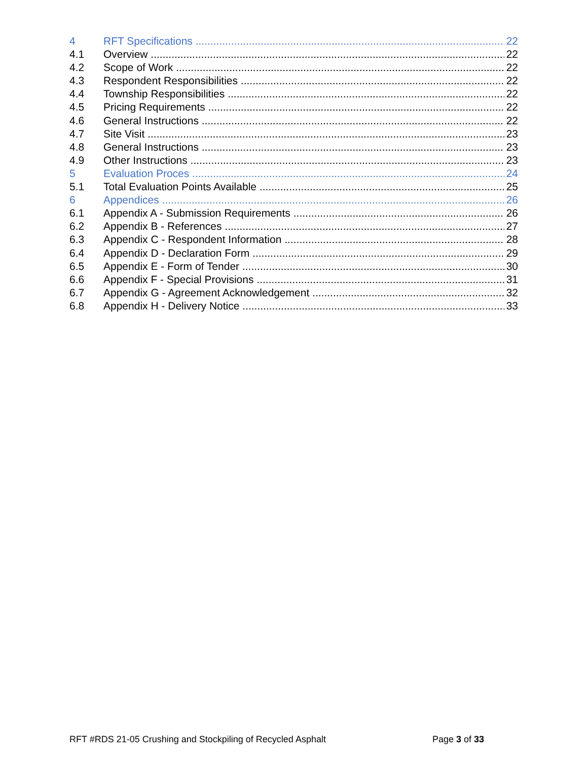4 RFT Specifications 22
4.1 Overview 22
4.2 Scope of Work 22
4.3 Respondent Responsibilities 22
4.4 Township Responsibilities 22
4.5 Pricing Requirements 22
4.6 General Instructions 22
4.7 Site Visit 23
4.8 General Instructions 23
4.9 Other Instructions 23
5 Evaluation Proces 24
5.1 Total Evaluation Points Available 25
6 Appendices 26
6.1 Appendix A - Submission Requirements 26
6.2 Appendix B - References 27
6.3 Appendix C - Respondent Information 28
6.4 Appendix D - Declaration Form 29
6.5 Appendix E - Form of Tender 30
6.6 Appendix F - Special Provisions 31
6.7 Appendix G - Agreement Acknowledgement 32
6.8 Appendix H - Delivery Notice 33
RFT #RDS 21-05 Crushing and Stockpiling of Recycled Asphalt Page 3 of 33